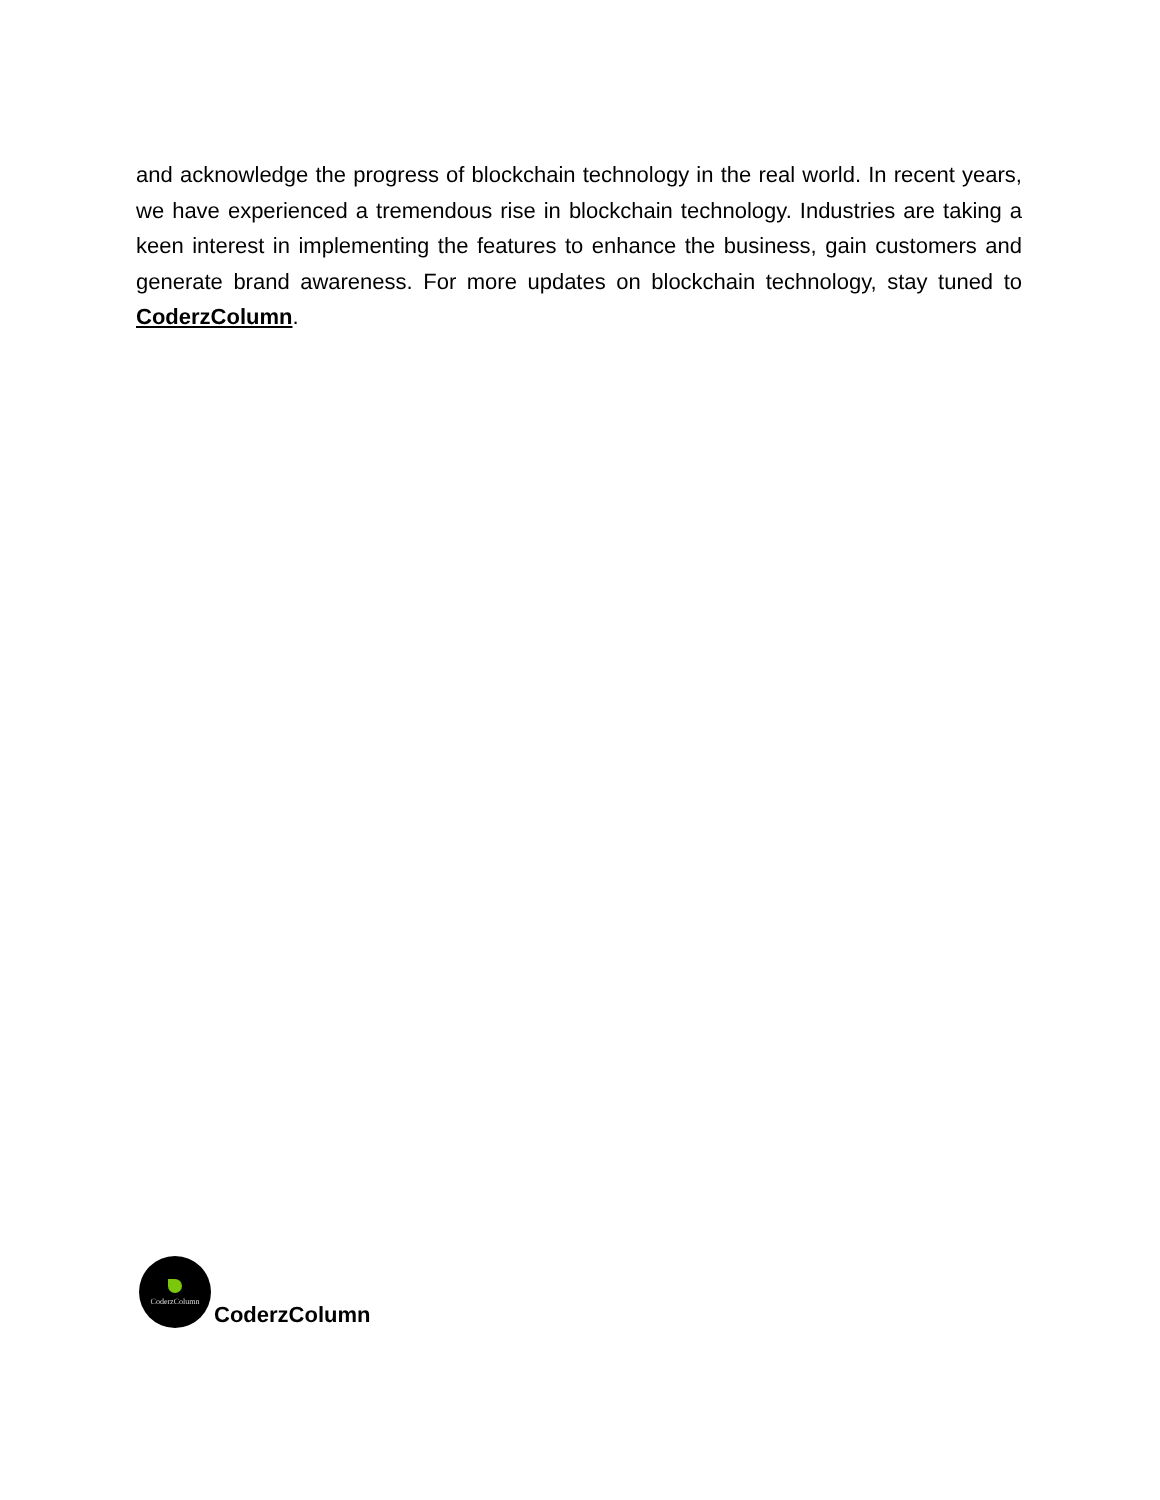and acknowledge the progress of blockchain technology in the real world. In recent years, we have experienced a tremendous rise in blockchain technology. Industries are taking a keen interest in implementing the features to enhance the business, gain customers and generate brand awareness. For more updates on blockchain technology, stay tuned to CoderzColumn.
CoderzColumn
CoderzColumn